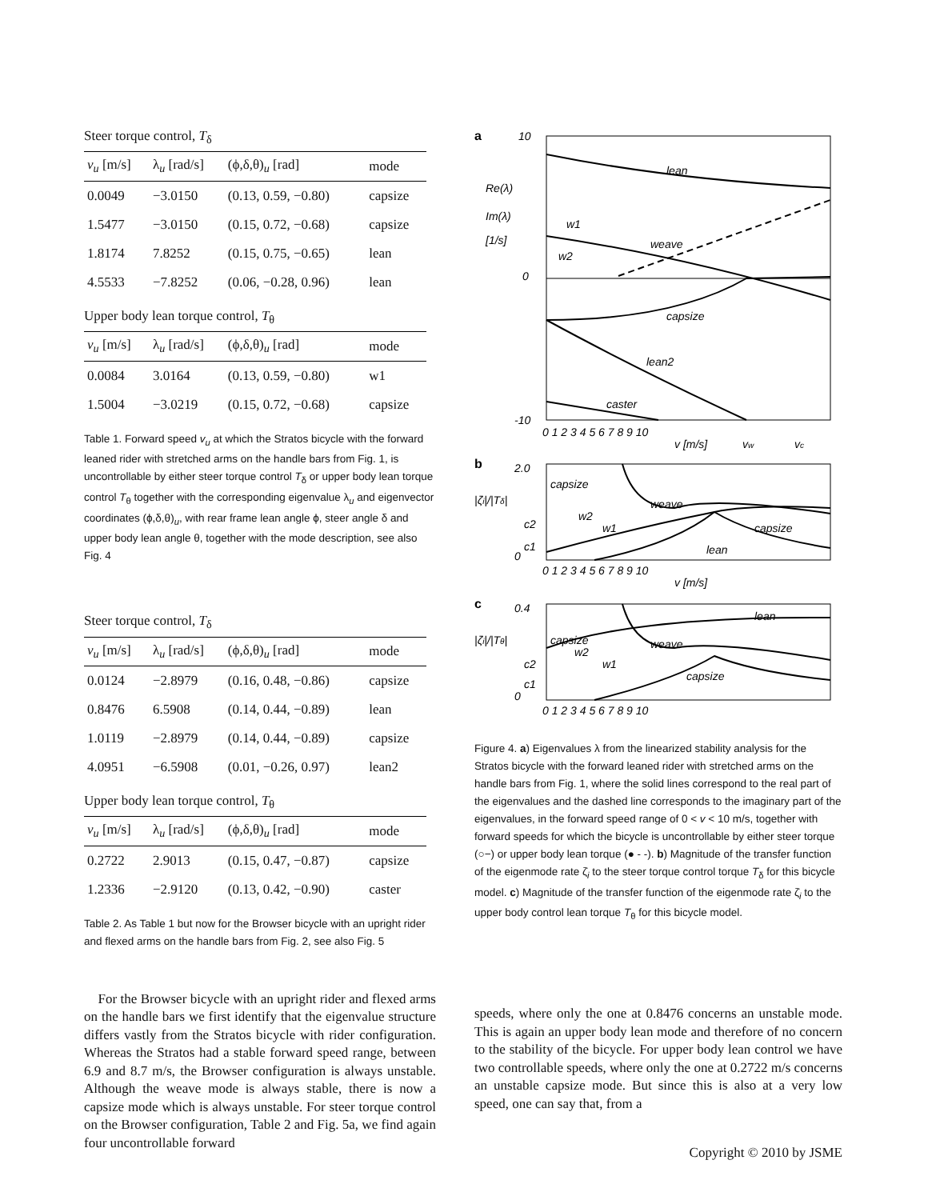Steer torque control, T<sub>δ</sub>
| v<sub>u</sub> [m/s] | λ<sub>u</sub> [rad/s] | (ϕ,δ,θ)<sub>u</sub> [rad] | mode |
| --- | --- | --- | --- |
| 0.0049 | −3.0150 | (0.13, 0.59, −0.80) | capsize |
| 1.5477 | −3.0150 | (0.15, 0.72, −0.68) | capsize |
| 1.8174 | 7.8252 | (0.15, 0.75, −0.65) | lean |
| 4.5533 | −7.8252 | (0.06, −0.28, 0.96) | lean |
Upper body lean torque control, T<sub>θ</sub>
| v<sub>u</sub> [m/s] | λ<sub>u</sub> [rad/s] | (ϕ,δ,θ)<sub>u</sub> [rad] | mode |
| --- | --- | --- | --- |
| 0.0084 | 3.0164 | (0.13, 0.59, −0.80) | w1 |
| 1.5004 | −3.0219 | (0.15, 0.72, −0.68) | capsize |
Table 1. Forward speed v<sub>u</sub> at which the Stratos bicycle with the forward leaned rider with stretched arms on the handle bars from Fig. 1, is uncontrollable by either steer torque control T<sub>δ</sub> or upper body lean torque control T<sub>θ</sub> together with the corresponding eigenvalue λ<sub>u</sub> and eigenvector coordinates (ϕ,δ,θ)<sub>u</sub>, with rear frame lean angle ϕ, steer angle δ and upper body lean angle θ, together with the mode description, see also Fig. 4
Steer torque control, T<sub>δ</sub>
| v<sub>u</sub> [m/s] | λ<sub>u</sub> [rad/s] | (ϕ,δ,θ)<sub>u</sub> [rad] | mode |
| --- | --- | --- | --- |
| 0.0124 | −2.8979 | (0.16, 0.48, −0.86) | capsize |
| 0.8476 | 6.5908 | (0.14, 0.44, −0.89) | lean |
| 1.0119 | −2.8979 | (0.14, 0.44, −0.89) | capsize |
| 4.0951 | −6.5908 | (0.01, −0.26, 0.97) | lean2 |
Upper body lean torque control, T<sub>θ</sub>
| v<sub>u</sub> [m/s] | λ<sub>u</sub> [rad/s] | (ϕ,δ,θ)<sub>u</sub> [rad] | mode |
| --- | --- | --- | --- |
| 0.2722 | 2.9013 | (0.15, 0.47, −0.87) | capsize |
| 1.2336 | −2.9120 | (0.13, 0.42, −0.90) | caster |
Table 2. As Table 1 but now for the Browser bicycle with an upright rider and flexed arms on the handle bars from Fig. 2, see also Fig. 5
For the Browser bicycle with an upright rider and flexed arms on the handle bars we first identify that the eigenvalue structure differs vastly from the Stratos bicycle with rider configuration. Whereas the Stratos had a stable forward speed range, between 6.9 and 8.7 m/s, the Browser configuration is always unstable. Although the weave mode is always stable, there is now a capsize mode which is always unstable. For steer torque control on the Browser configuration, Table 2 and Fig. 5a, we find again four uncontrollable forward
a
lean
weave
w1
w2
capsize
lean2
caster
Re(λ)
Im(λ)
[1/s]
10
0
-10
0 1 2 3 4 5 6 7 8 9 10
v [m/s]
vw
vc
b
capsize
weave
capsize
lean
w2
w1
2.0
|ζ̇i|/|Tδ|
0
c2
c1
0 1 2 3 4 5 6 7 8 9 10
v [m/s]
c
lean
capsize
weave
capsize
w2
w1
0.4
|ζ̇i|/|Tθ|
0
c2
c1
0 1 2 3 4 5 6 7 8 9 10
Figure 4. a) Eigenvalues λ from the linearized stability analysis for the Stratos bicycle with the forward leaned rider with stretched arms on the handle bars from Fig. 1, where the solid lines correspond to the real part of the eigenvalues and the dashed line corresponds to the imaginary part of the eigenvalues, in the forward speed range of 0 < v < 10 m/s, together with forward speeds for which the bicycle is uncontrollable by either steer torque (○−) or upper body lean torque (● - -). b) Magnitude of the transfer function of the eigenmode rate ζ̇<sub>i</sub> to the steer torque control torque T<sub>δ</sub> for this bicycle model. c) Magnitude of the transfer function of the eigenmode rate ζ̇<sub>i</sub> to the upper body control lean torque T<sub>θ</sub> for this bicycle model.
speeds, where only the one at 0.8476 concerns an unstable mode. This is again an upper body lean mode and therefore of no concern to the stability of the bicycle. For upper body lean control we have two controllable speeds, where only the one at 0.2722 m/s concerns an unstable capsize mode. But since this is also at a very low speed, one can say that, from a
Copyright © 2010 by JSME